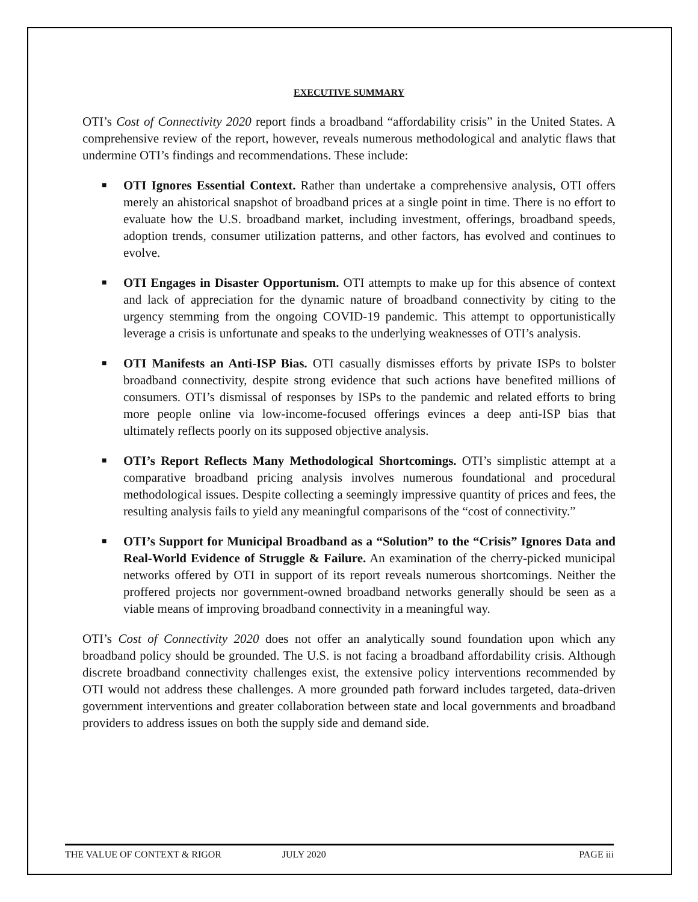EXECUTIVE SUMMARY
OTI’s Cost of Connectivity 2020 report finds a broadband “affordability crisis” in the United States. A comprehensive review of the report, however, reveals numerous methodological and analytic flaws that undermine OTI’s findings and recommendations. These include:
■ OTI Ignores Essential Context. Rather than undertake a comprehensive analysis, OTI offers merely an ahistorical snapshot of broadband prices at a single point in time. There is no effort to evaluate how the U.S. broadband market, including investment, offerings, broadband speeds, adoption trends, consumer utilization patterns, and other factors, has evolved and continues to evolve.
■ OTI Engages in Disaster Opportunism. OTI attempts to make up for this absence of context and lack of appreciation for the dynamic nature of broadband connectivity by citing to the urgency stemming from the ongoing COVID-19 pandemic. This attempt to opportunistically leverage a crisis is unfortunate and speaks to the underlying weaknesses of OTI’s analysis.
■ OTI Manifests an Anti-ISP Bias. OTI casually dismisses efforts by private ISPs to bolster broadband connectivity, despite strong evidence that such actions have benefited millions of consumers. OTI’s dismissal of responses by ISPs to the pandemic and related efforts to bring more people online via low-income-focused offerings evinces a deep anti-ISP bias that ultimately reflects poorly on its supposed objective analysis.
■ OTI’s Report Reflects Many Methodological Shortcomings. OTI’s simplistic attempt at a comparative broadband pricing analysis involves numerous foundational and procedural methodological issues. Despite collecting a seemingly impressive quantity of prices and fees, the resulting analysis fails to yield any meaningful comparisons of the “cost of connectivity.”
■ OTI’s Support for Municipal Broadband as a “Solution” to the “Crisis” Ignores Data and Real-World Evidence of Struggle & Failure. An examination of the cherry-picked municipal networks offered by OTI in support of its report reveals numerous shortcomings. Neither the proffered projects nor government-owned broadband networks generally should be seen as a viable means of improving broadband connectivity in a meaningful way.
OTI’s Cost of Connectivity 2020 does not offer an analytically sound foundation upon which any broadband policy should be grounded. The U.S. is not facing a broadband affordability crisis. Although discrete broadband connectivity challenges exist, the extensive policy interventions recommended by OTI would not address these challenges. A more grounded path forward includes targeted, data-driven government interventions and greater collaboration between state and local governments and broadband providers to address issues on both the supply side and demand side.
THE VALUE OF CONTEXT & RIGOR JULY 2020 PAGE iii